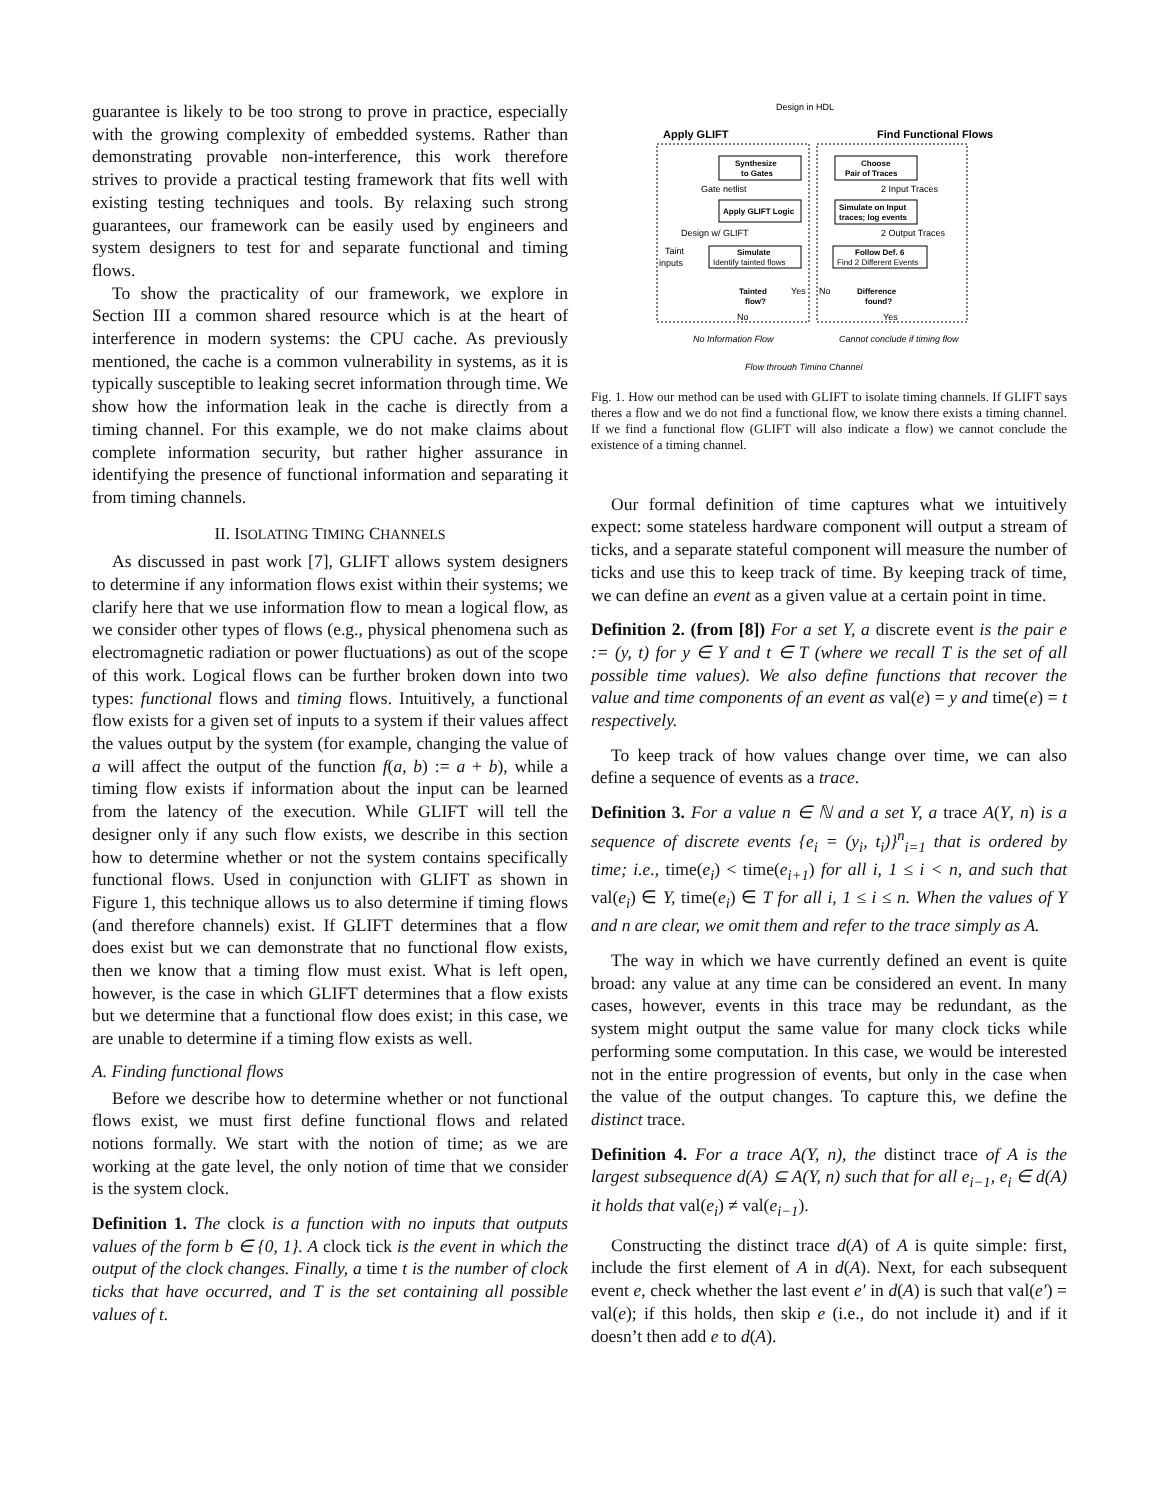guarantee is likely to be too strong to prove in practice, especially with the growing complexity of embedded systems. Rather than demonstrating provable non-interference, this work therefore strives to provide a practical testing framework that fits well with existing testing techniques and tools. By relaxing such strong guarantees, our framework can be easily used by engineers and system designers to test for and separate functional and timing flows.
To show the practicality of our framework, we explore in Section III a common shared resource which is at the heart of interference in modern systems: the CPU cache. As previously mentioned, the cache is a common vulnerability in systems, as it is typically susceptible to leaking secret information through time. We show how the information leak in the cache is directly from a timing channel. For this example, we do not make claims about complete information security, but rather higher assurance in identifying the presence of functional information and separating it from timing channels.
II. ISOLATING TIMING CHANNELS
As discussed in past work [7], GLIFT allows system designers to determine if any information flows exist within their systems; we clarify here that we use information flow to mean a logical flow, as we consider other types of flows (e.g., physical phenomena such as electromagnetic radiation or power fluctuations) as out of the scope of this work. Logical flows can be further broken down into two types: functional flows and timing flows. Intuitively, a functional flow exists for a given set of inputs to a system if their values affect the values output by the system (for example, changing the value of a will affect the output of the function f(a, b) := a + b), while a timing flow exists if information about the input can be learned from the latency of the execution. While GLIFT will tell the designer only if any such flow exists, we describe in this section how to determine whether or not the system contains specifically functional flows. Used in conjunction with GLIFT as shown in Figure 1, this technique allows us to also determine if timing flows (and therefore channels) exist. If GLIFT determines that a flow does exist but we can demonstrate that no functional flow exists, then we know that a timing flow must exist. What is left open, however, is the case in which GLIFT determines that a flow exists but we determine that a functional flow does exist; in this case, we are unable to determine if a timing flow exists as well.
A. Finding functional flows
Before we describe how to determine whether or not functional flows exist, we must first define functional flows and related notions formally. We start with the notion of time; as we are working at the gate level, the only notion of time that we consider is the system clock.
Definition 1. The clock is a function with no inputs that outputs values of the form b ∈ {0, 1}. A clock tick is the event in which the output of the clock changes. Finally, a time t is the number of clock ticks that have occurred, and T is the set containing all possible values of t.
Design in HDL
Apply GLIFT
Find Functional Flows
Synthesize
to Gates
Gate netlist
Apply GLIFT Logic
Design w/ GLIFT
Taint
inputs
Simulate
Identify tainted flows
Tainted
flow?
Yes
No
Choose
Pair of Traces
2 Input Traces
Simulate on Input
traces; log events
2 Output Traces
Follow Def. 6
Find 2 Different Events
Difference
found?
No
Yes
No Information Flow
Cannot conclude if timing flow
Flow through Timing Channel
Fig. 1. How our method can be used with GLIFT to isolate timing channels. If GLIFT says theres a flow and we do not find a functional flow, we know there exists a timing channel. If we find a functional flow (GLIFT will also indicate a flow) we cannot conclude the existence of a timing channel.
Our formal definition of time captures what we intuitively expect: some stateless hardware component will output a stream of ticks, and a separate stateful component will measure the number of ticks and use this to keep track of time. By keeping track of time, we can define an event as a given value at a certain point in time.
Definition 2. (from [8]) For a set Y, a discrete event is the pair e := (y, t) for y ∈ Y and t ∈ T (where we recall T is the set of all possible time values). We also define functions that recover the value and time components of an event as val(e) = y and time(e) = t respectively.
To keep track of how values change over time, we can also define a sequence of events as a trace.
Definition 3. For a value n ∈ ℕ and a set Y, a trace A(Y, n) is a sequence of discrete events {e<sub>i</sub> = (y<sub>i</sub>, t<sub>i</sub>)}<sup>n</sup><sub>i=1</sub> that is ordered by time; i.e., time(e<sub>i</sub>) < time(e<sub>i+1</sub>) for all i, 1 ≤ i < n, and such that val(e<sub>i</sub>) ∈ Y, time(e<sub>i</sub>) ∈ T for all i, 1 ≤ i ≤ n. When the values of Y and n are clear, we omit them and refer to the trace simply as A.
The way in which we have currently defined an event is quite broad: any value at any time can be considered an event. In many cases, however, events in this trace may be redundant, as the system might output the same value for many clock ticks while performing some computation. In this case, we would be interested not in the entire progression of events, but only in the case when the value of the output changes. To capture this, we define the distinct trace.
Definition 4. For a trace A(Y, n), the distinct trace of A is the largest subsequence d(A) ⊆ A(Y, n) such that for all e<sub>i−1</sub>, e<sub>i</sub> ∈ d(A) it holds that val(e<sub>i</sub>) ≠ val(e<sub>i−1</sub>).
Constructing the distinct trace d(A) of A is quite simple: first, include the first element of A in d(A). Next, for each subsequent event e, check whether the last event e′ in d(A) is such that val(e′) = val(e); if this holds, then skip e (i.e., do not include it) and if it doesn’t then add e to d(A).